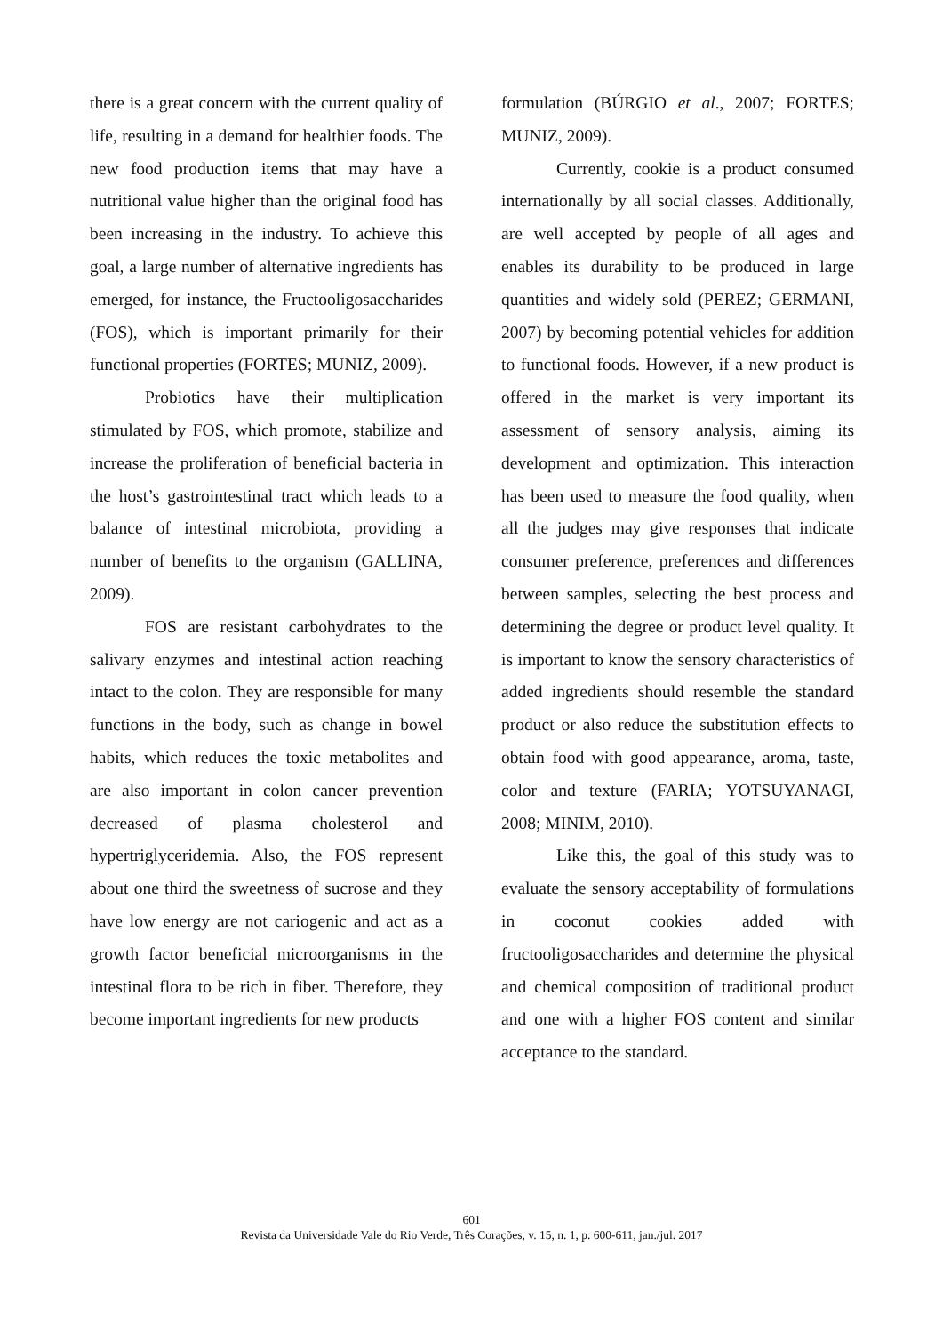there is a great concern with the current quality of life, resulting in a demand for healthier foods. The new food production items that may have a nutritional value higher than the original food has been increasing in the industry. To achieve this goal, a large number of alternative ingredients has emerged, for instance, the Fructooligosaccharides (FOS), which is important primarily for their functional properties (FORTES; MUNIZ, 2009).
Probiotics have their multiplication stimulated by FOS, which promote, stabilize and increase the proliferation of beneficial bacteria in the host’s gastrointestinal tract which leads to a balance of intestinal microbiota, providing a number of benefits to the organism (GALLINA, 2009).
FOS are resistant carbohydrates to the salivary enzymes and intestinal action reaching intact to the colon. They are responsible for many functions in the body, such as change in bowel habits, which reduces the toxic metabolites and are also important in colon cancer prevention decreased of plasma cholesterol and hypertriglyceridemia. Also, the FOS represent about one third the sweetness of sucrose and they have low energy are not cariogenic and act as a growth factor beneficial microorganisms in the intestinal flora to be rich in fiber. Therefore, they become important ingredients for new products
formulation (BÚRGIO et al., 2007; FORTES; MUNIZ, 2009).
Currently, cookie is a product consumed internationally by all social classes. Additionally, are well accepted by people of all ages and enables its durability to be produced in large quantities and widely sold (PEREZ; GERMANI, 2007) by becoming potential vehicles for addition to functional foods. However, if a new product is offered in the market is very important its assessment of sensory analysis, aiming its development and optimization. This interaction has been used to measure the food quality, when all the judges may give responses that indicate consumer preference, preferences and differences between samples, selecting the best process and determining the degree or product level quality. It is important to know the sensory characteristics of added ingredients should resemble the standard product or also reduce the substitution effects to obtain food with good appearance, aroma, taste, color and texture (FARIA; YOTSUYANAGI, 2008; MINIM, 2010).
Like this, the goal of this study was to evaluate the sensory acceptability of formulations in coconut cookies added with fructooligosaccharides and determine the physical and chemical composition of traditional product and one with a higher FOS content and similar acceptance to the standard.
601
Revista da Universidade Vale do Rio Verde, Três Corações, v. 15, n. 1, p. 600-611, jan./jul. 2017